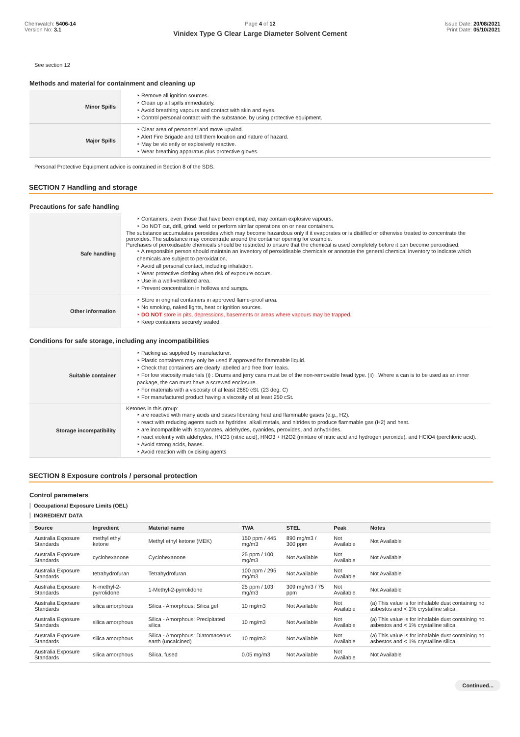Chemwatch: 5406-14
Version No: 3.1
Page 4 of 12
Vinidex Type G Clear Large Diameter Solvent Cement
Issue Date: 20/08/2021
Print Date: 05/10/2021
See section 12
Methods and material for containment and cleaning up
| Minor Spills | ‣ Remove all ignition sources. ‣ Clean up all spills immediately. ‣ Avoid breathing vapours and contact with skin and eyes. ‣ Control personal contact with the substance, by using protective equipment. |
| Major Spills | ‣ Clear area of personnel and move upwind. ‣ Alert Fire Brigade and tell them location and nature of hazard. ‣ May be violently or explosively reactive. ‣ Wear breathing apparatus plus protective gloves. |
Personal Protective Equipment advice is contained in Section 8 of the SDS.
SECTION 7 Handling and storage
Precautions for safe handling
| Safe handling | ‣ Containers, even those that have been emptied, may contain explosive vapours. ‣ Do NOT cut, drill, grind, weld or perform similar operations on or near containers. The substance accumulates peroxides which may become hazardous only if it evaporates or is distilled or otherwise treated to concentrate the peroxides. The substance may concentrate around the container opening for example. Purchases of peroxidisable chemicals should be restricted to ensure that the chemical is used completely before it can become peroxidised. ‣ A responsible person should maintain an inventory of peroxidisable chemicals or annotate the general chemical inventory to indicate which chemicals are subject to peroxidation. ‣ Avoid all personal contact, including inhalation. ‣ Wear protective clothing when risk of exposure occurs. ‣ Use in a well-ventilated area. ‣ Prevent concentration in hollows and sumps. |
| Other information | ‣ Store in original containers in approved flame-proof area. ‣ No smoking, naked lights, heat or ignition sources. ‣ DO NOT store in pits, depressions, basements or areas where vapours may be trapped. ‣ Keep containers securely sealed. |
Conditions for safe storage, including any incompatibilities
| Suitable container | ‣ Packing as supplied by manufacturer. ‣ Plastic containers may only be used if approved for flammable liquid. ‣ Check that containers are clearly labelled and free from leaks. ‣ For low viscosity materials (i) : Drums and jerry cans must be of the non-removable head type. (ii) : Where a can is to be used as an inner package, the can must have a screwed enclosure. ‣ For materials with a viscosity of at least 2680 cSt. (23 deg. C) ‣ For manufactured product having a viscosity of at least 250 cSt. |
| Storage incompatibility | Ketones in this group: ‣ are reactive with many acids and bases liberating heat and flammable gases (e.g., H2). ‣ react with reducing agents such as hydrides, alkali metals, and nitrides to produce flammable gas (H2) and heat. ‣ are incompatible with isocyanates, aldehydes, cyanides, peroxides, and anhydrides. ‣ react violently with aldehydes, HNO3 (nitric acid), HNO3 + H2O2 (mixture of nitric acid and hydrogen peroxide), and HClO4 (perchloric acid). ‣ Avoid strong acids, bases. ‣ Avoid reaction with oxidising agents |
SECTION 8 Exposure controls / personal protection
Control parameters
Occupational Exposure Limits (OEL)
INGREDIENT DATA
| Source | Ingredient | Material name | TWA | STEL | Peak | Notes |
| --- | --- | --- | --- | --- | --- | --- |
| Australia Exposure Standards | methyl ethyl ketone | Methyl ethyl ketone (MEK) | 150 ppm / 445 mg/m3 | 890 mg/m3 / 300 ppm | Not Available | Not Available |
| Australia Exposure Standards | cyclohexanone | Cyclohexanone | 25 ppm / 100 mg/m3 | Not Available | Not Available | Not Available |
| Australia Exposure Standards | tetrahydrofuran | Tetrahydrofuran | 100 ppm / 295 mg/m3 | Not Available | Not Available | Not Available |
| Australia Exposure Standards | N-methyl-2-pyrrolidone | 1-Methyl-2-pyrrolidone | 25 ppm / 103 mg/m3 | 309 mg/m3 / 75 ppm | Not Available | Not Available |
| Australia Exposure Standards | silica amorphous | Silica - Amorphous: Silica gel | 10 mg/m3 | Not Available | Not Available | (a) This value is for inhalable dust containing no asbestos and < 1% crystalline silica. |
| Australia Exposure Standards | silica amorphous | Silica - Amorphous: Precipitated silica | 10 mg/m3 | Not Available | Not Available | (a) This value is for inhalable dust containing no asbestos and < 1% crystalline silica. |
| Australia Exposure Standards | silica amorphous | Silica - Amorphous: Diatomaceous earth (uncalcined) | 10 mg/m3 | Not Available | Not Available | (a) This value is for inhalable dust containing no asbestos and < 1% crystalline silica. |
| Australia Exposure Standards | silica amorphous | Silica, fused | 0.05 mg/m3 | Not Available | Not Available | Not Available |
Continued...